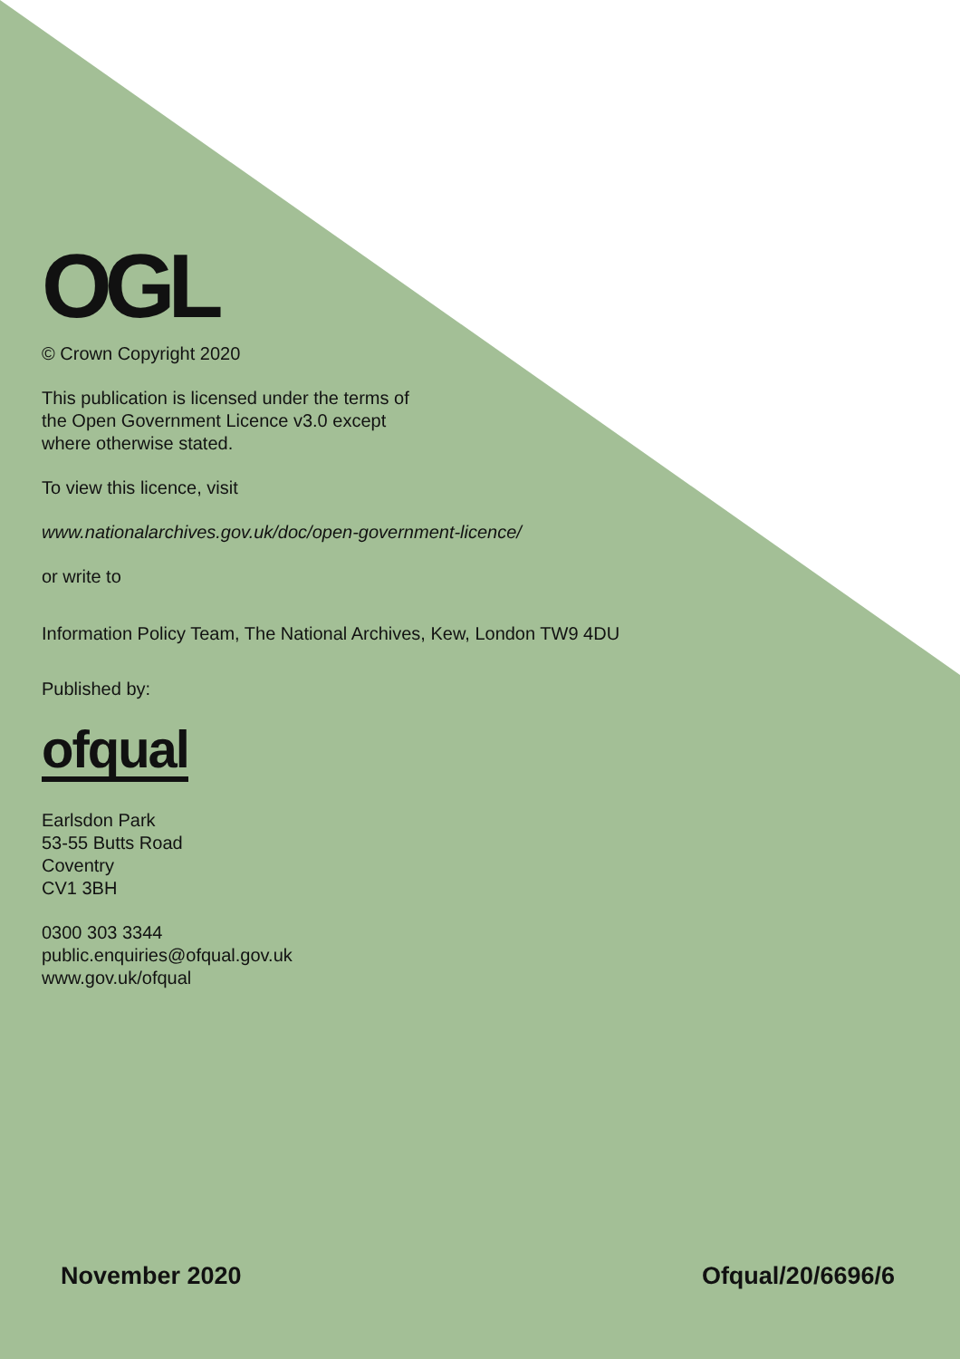OGL
© Crown Copyright 2020
This publication is licensed under the terms of
the Open Government Licence v3.0 except
where otherwise stated.
To view this licence, visit
www.nationalarchives.gov.uk/doc/open-government-licence/
or write to
Information Policy Team, The National Archives, Kew, London TW9 4DU
Published by:
ofqual
Earlsdon Park
53-55 Butts Road
Coventry
CV1 3BH
0300 303 3344
public.enquiries@ofqual.gov.uk
www.gov.uk/ofqual
November 2020 Ofqual/20/6696/6